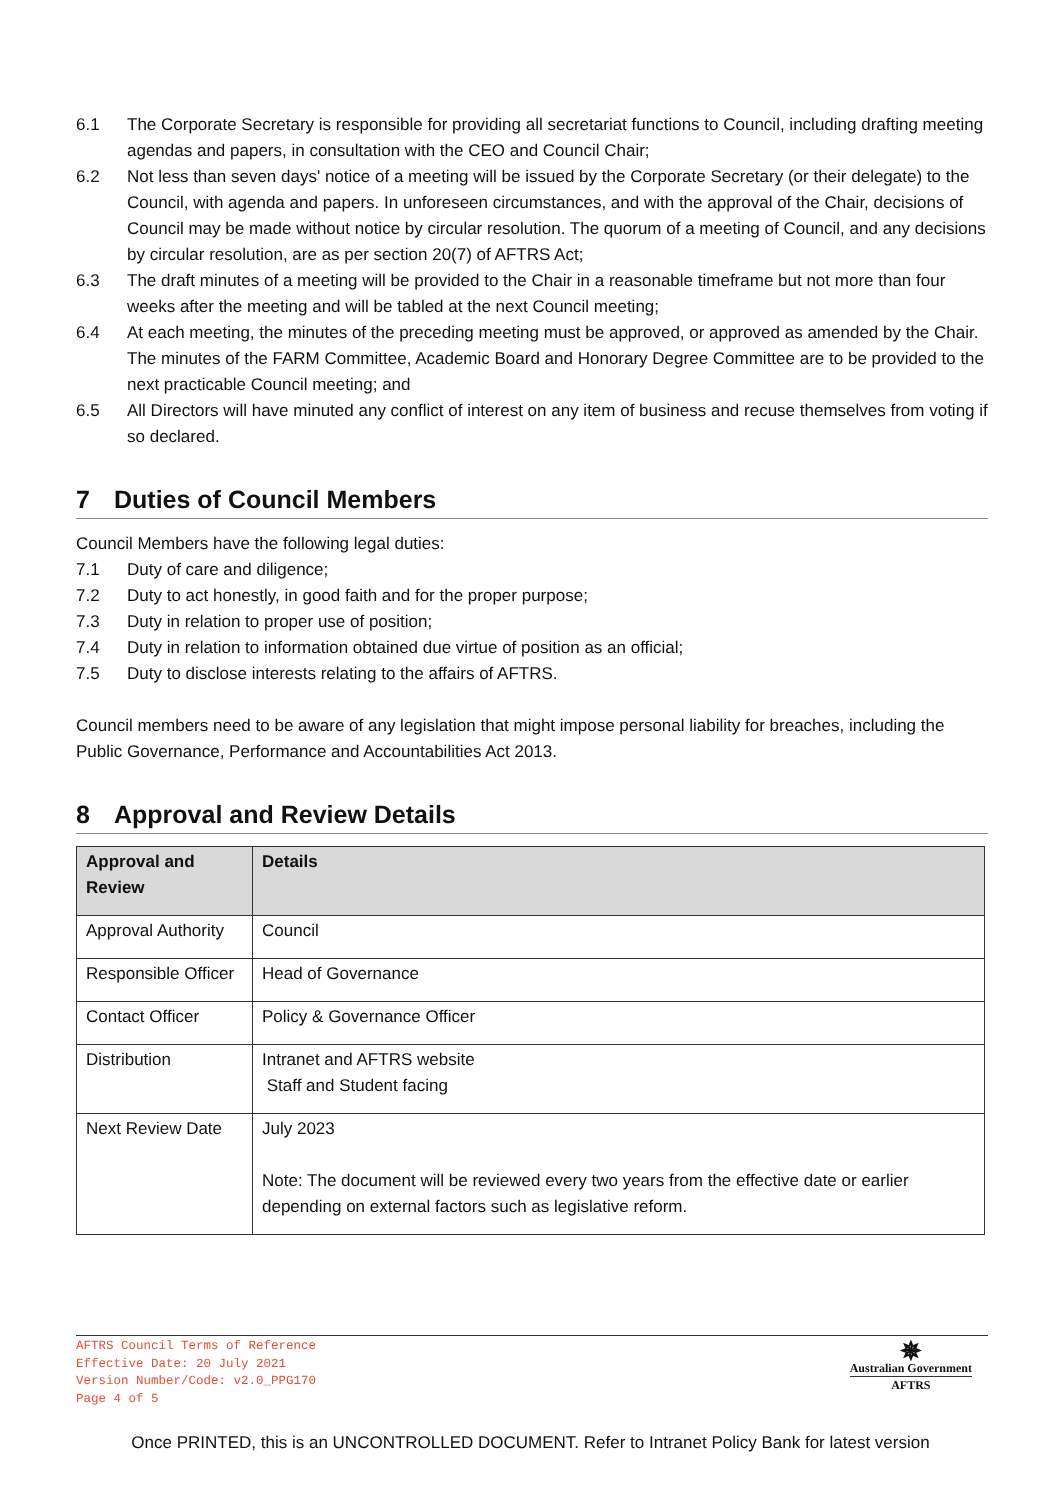6.1 The Corporate Secretary is responsible for providing all secretariat functions to Council, including drafting meeting agendas and papers, in consultation with the CEO and Council Chair;
6.2 Not less than seven days' notice of a meeting will be issued by the Corporate Secretary (or their delegate) to the Council, with agenda and papers. In unforeseen circumstances, and with the approval of the Chair, decisions of Council may be made without notice by circular resolution. The quorum of a meeting of Council, and any decisions by circular resolution, are as per section 20(7) of AFTRS Act;
6.3 The draft minutes of a meeting will be provided to the Chair in a reasonable timeframe but not more than four weeks after the meeting and will be tabled at the next Council meeting;
6.4 At each meeting, the minutes of the preceding meeting must be approved, or approved as amended by the Chair. The minutes of the FARM Committee, Academic Board and Honorary Degree Committee are to be provided to the next practicable Council meeting; and
6.5 All Directors will have minuted any conflict of interest on any item of business and recuse themselves from voting if so declared.
7 Duties of Council Members
Council Members have the following legal duties:
7.1 Duty of care and diligence;
7.2 Duty to act honestly, in good faith and for the proper purpose;
7.3 Duty in relation to proper use of position;
7.4 Duty in relation to information obtained due virtue of position as an official;
7.5 Duty to disclose interests relating to the affairs of AFTRS.
Council members need to be aware of any legislation that might impose personal liability for breaches, including the Public Governance, Performance and Accountabilities Act 2013.
8 Approval and Review Details
| Approval and Review | Details |
| --- | --- |
| Approval Authority | Council |
| Responsible Officer | Head of Governance |
| Contact Officer | Policy & Governance Officer |
| Distribution | Intranet and AFTRS website Staff and Student facing |
| Next Review Date | July 2023 Note: The document will be reviewed every two years from the effective date or earlier depending on external factors such as legislative reform. |
AFTRS Council Terms of Reference
Effective Date: 20 July 2021
Version Number/Code: v2.0_PPG170
Page 4 of 5
✵
Australian Government
AFTRS
Once PRINTED, this is an UNCONTROLLED DOCUMENT. Refer to Intranet Policy Bank for latest version